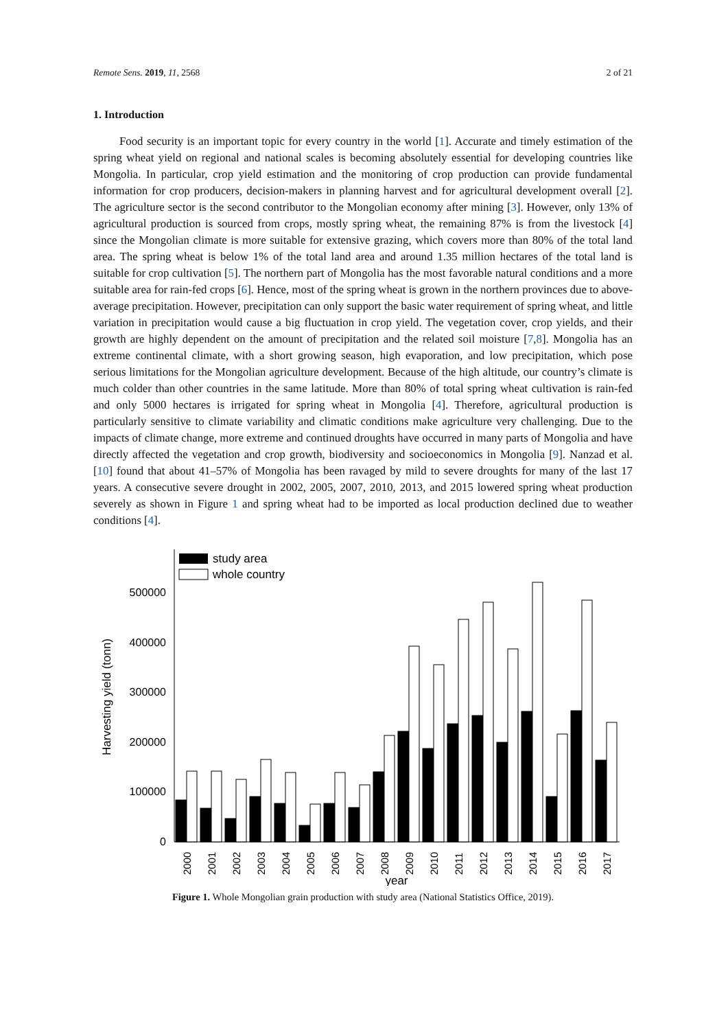Remote Sens. 2019, 11, 2568 2 of 21
1. Introduction
Food security is an important topic for every country in the world [1]. Accurate and timely estimation of the spring wheat yield on regional and national scales is becoming absolutely essential for developing countries like Mongolia. In particular, crop yield estimation and the monitoring of crop production can provide fundamental information for crop producers, decision-makers in planning harvest and for agricultural development overall [2]. The agriculture sector is the second contributor to the Mongolian economy after mining [3]. However, only 13% of agricultural production is sourced from crops, mostly spring wheat, the remaining 87% is from the livestock [4] since the Mongolian climate is more suitable for extensive grazing, which covers more than 80% of the total land area. The spring wheat is below 1% of the total land area and around 1.35 million hectares of the total land is suitable for crop cultivation [5]. The northern part of Mongolia has the most favorable natural conditions and a more suitable area for rain-fed crops [6]. Hence, most of the spring wheat is grown in the northern provinces due to above-average precipitation. However, precipitation can only support the basic water requirement of spring wheat, and little variation in precipitation would cause a big fluctuation in crop yield. The vegetation cover, crop yields, and their growth are highly dependent on the amount of precipitation and the related soil moisture [7,8]. Mongolia has an extreme continental climate, with a short growing season, high evaporation, and low precipitation, which pose serious limitations for the Mongolian agriculture development. Because of the high altitude, our country’s climate is much colder than other countries in the same latitude. More than 80% of total spring wheat cultivation is rain-fed and only 5000 hectares is irrigated for spring wheat in Mongolia [4]. Therefore, agricultural production is particularly sensitive to climate variability and climatic conditions make agriculture very challenging. Due to the impacts of climate change, more extreme and continued droughts have occurred in many parts of Mongolia and have directly affected the vegetation and crop growth, biodiversity and socioeconomics in Mongolia [9]. Nanzad et al. [10] found that about 41–57% of Mongolia has been ravaged by mild to severe droughts for many of the last 17 years. A consecutive severe drought in 2002, 2005, 2007, 2010, 2013, and 2015 lowered spring wheat production severely as shown in Figure 1 and spring wheat had to be imported as local production declined due to weather conditions [4].
Harvesting yield (tonn)
0
100000
200000
300000
400000
500000
study area
whole country
2000
2001
2002
2003
2004
2005
2006
2007
2008
2009
2010
2011
2012
2013
2014
2015
2016
2017
year
Figure 1. Whole Mongolian grain production with study area (National Statistics Office, 2019).